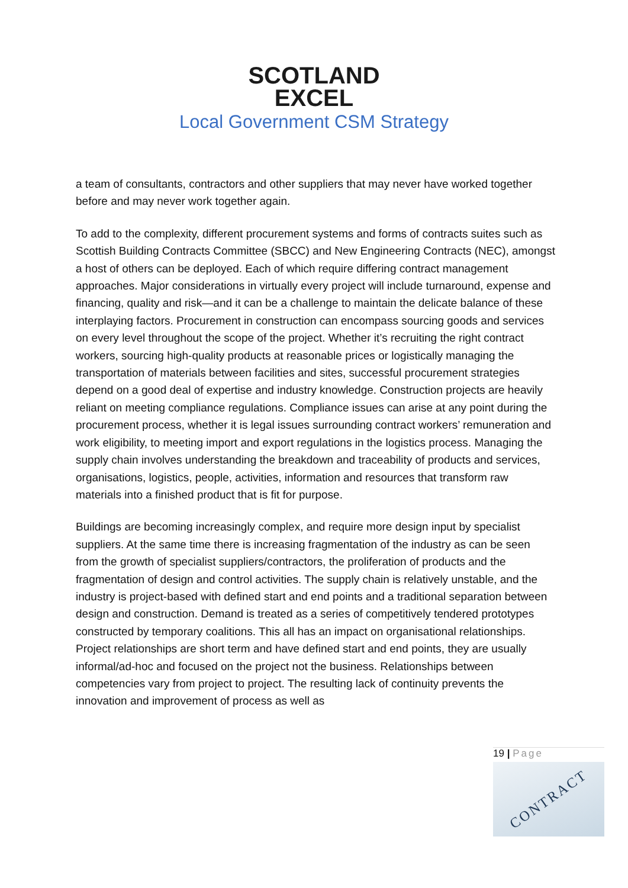SCOTLAND
EXCEL
Local Government CSM Strategy
a team of consultants, contractors and other suppliers that may never have worked together before and may never work together again.
To add to the complexity, different procurement systems and forms of contracts suites such as Scottish Building Contracts Committee (SBCC) and New Engineering Contracts (NEC), amongst a host of others can be deployed. Each of which require differing contract management approaches. Major considerations in virtually every project will include turnaround, expense and financing, quality and risk—and it can be a challenge to maintain the delicate balance of these interplaying factors. Procurement in construction can encompass sourcing goods and services on every level throughout the scope of the project. Whether it’s recruiting the right contract workers, sourcing high-quality products at reasonable prices or logistically managing the transportation of materials between facilities and sites, successful procurement strategies depend on a good deal of expertise and industry knowledge. Construction projects are heavily reliant on meeting compliance regulations. Compliance issues can arise at any point during the procurement process, whether it is legal issues surrounding contract workers’ remuneration and work eligibility, to meeting import and export regulations in the logistics process. Managing the supply chain involves understanding the breakdown and traceability of products and services, organisations, logistics, people, activities, information and resources that transform raw materials into a finished product that is fit for purpose.
Buildings are becoming increasingly complex, and require more design input by specialist suppliers. At the same time there is increasing fragmentation of the industry as can be seen from the growth of specialist suppliers/contractors, the proliferation of products and the fragmentation of design and control activities. The supply chain is relatively unstable, and the industry is project-based with defined start and end points and a traditional separation between design and construction. Demand is treated as a series of competitively tendered prototypes constructed by temporary coalitions. This all has an impact on organisational relationships. Project relationships are short term and have defined start and end points, they are usually informal/ad-hoc and focused on the project not the business. Relationships between competencies vary from project to project. The resulting lack of continuity prevents the innovation and improvement of process as well as
19 | Page
CONTRACT